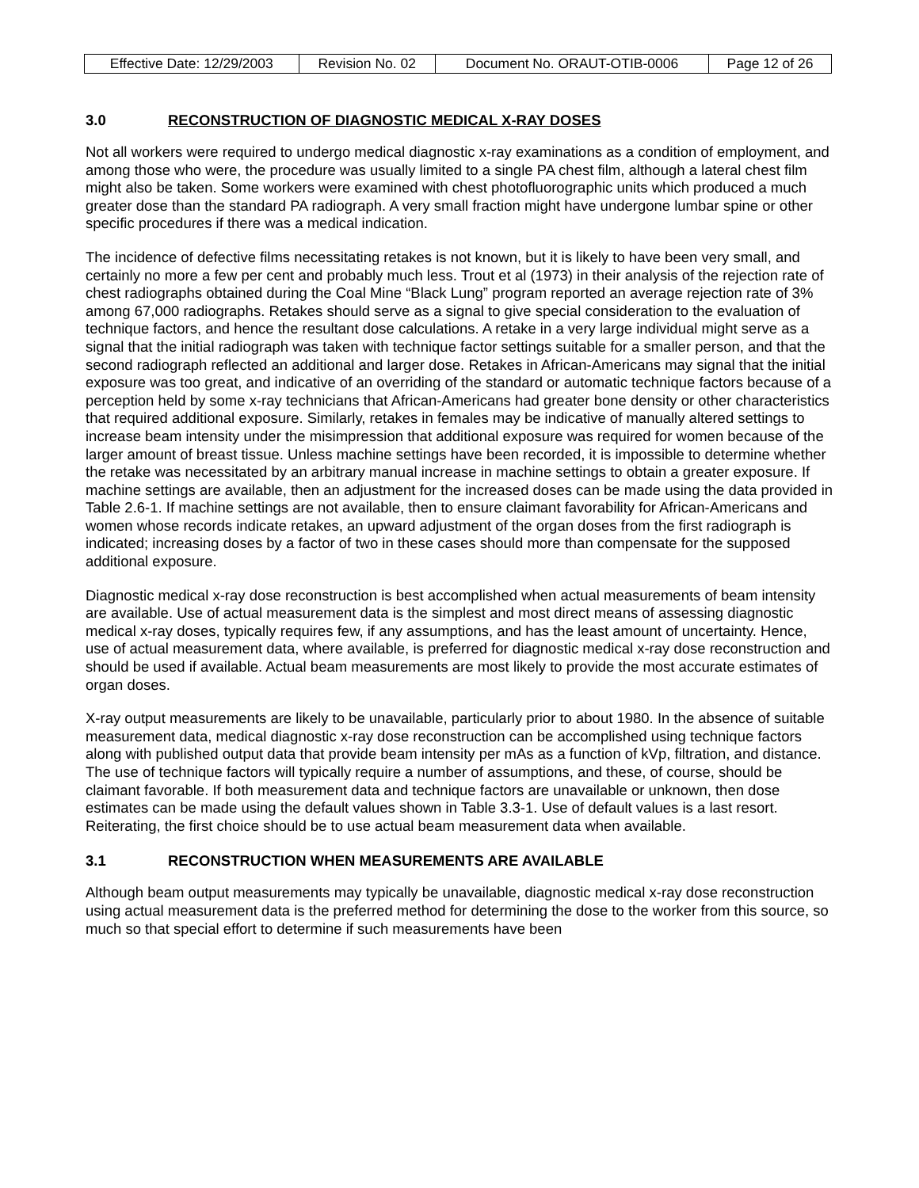| Effective Date: 12/29/2003 | Revision No. 02 | Document No. ORAUT-OTIB-0006 | Page 12 of 26 |
3.0 RECONSTRUCTION OF DIAGNOSTIC MEDICAL X-RAY DOSES
Not all workers were required to undergo medical diagnostic x-ray examinations as a condition of employment, and among those who were, the procedure was usually limited to a single PA chest film, although a lateral chest film might also be taken. Some workers were examined with chest photofluorographic units which produced a much greater dose than the standard PA radiograph. A very small fraction might have undergone lumbar spine or other specific procedures if there was a medical indication.
The incidence of defective films necessitating retakes is not known, but it is likely to have been very small, and certainly no more a few per cent and probably much less. Trout et al (1973) in their analysis of the rejection rate of chest radiographs obtained during the Coal Mine “Black Lung” program reported an average rejection rate of 3% among 67,000 radiographs. Retakes should serve as a signal to give special consideration to the evaluation of technique factors, and hence the resultant dose calculations. A retake in a very large individual might serve as a signal that the initial radiograph was taken with technique factor settings suitable for a smaller person, and that the second radiograph reflected an additional and larger dose. Retakes in African-Americans may signal that the initial exposure was too great, and indicative of an overriding of the standard or automatic technique factors because of a perception held by some x-ray technicians that African-Americans had greater bone density or other characteristics that required additional exposure. Similarly, retakes in females may be indicative of manually altered settings to increase beam intensity under the misimpression that additional exposure was required for women because of the larger amount of breast tissue. Unless machine settings have been recorded, it is impossible to determine whether the retake was necessitated by an arbitrary manual increase in machine settings to obtain a greater exposure. If machine settings are available, then an adjustment for the increased doses can be made using the data provided in Table 2.6-1. If machine settings are not available, then to ensure claimant favorability for African-Americans and women whose records indicate retakes, an upward adjustment of the organ doses from the first radiograph is indicated; increasing doses by a factor of two in these cases should more than compensate for the supposed additional exposure.
Diagnostic medical x-ray dose reconstruction is best accomplished when actual measurements of beam intensity are available. Use of actual measurement data is the simplest and most direct means of assessing diagnostic medical x-ray doses, typically requires few, if any assumptions, and has the least amount of uncertainty. Hence, use of actual measurement data, where available, is preferred for diagnostic medical x-ray dose reconstruction and should be used if available. Actual beam measurements are most likely to provide the most accurate estimates of organ doses.
X-ray output measurements are likely to be unavailable, particularly prior to about 1980. In the absence of suitable measurement data, medical diagnostic x-ray dose reconstruction can be accomplished using technique factors along with published output data that provide beam intensity per mAs as a function of kVp, filtration, and distance. The use of technique factors will typically require a number of assumptions, and these, of course, should be claimant favorable. If both measurement data and technique factors are unavailable or unknown, then dose estimates can be made using the default values shown in Table 3.3-1. Use of default values is a last resort. Reiterating, the first choice should be to use actual beam measurement data when available.
3.1 RECONSTRUCTION WHEN MEASUREMENTS ARE AVAILABLE
Although beam output measurements may typically be unavailable, diagnostic medical x-ray dose reconstruction using actual measurement data is the preferred method for determining the dose to the worker from this source, so much so that special effort to determine if such measurements have been